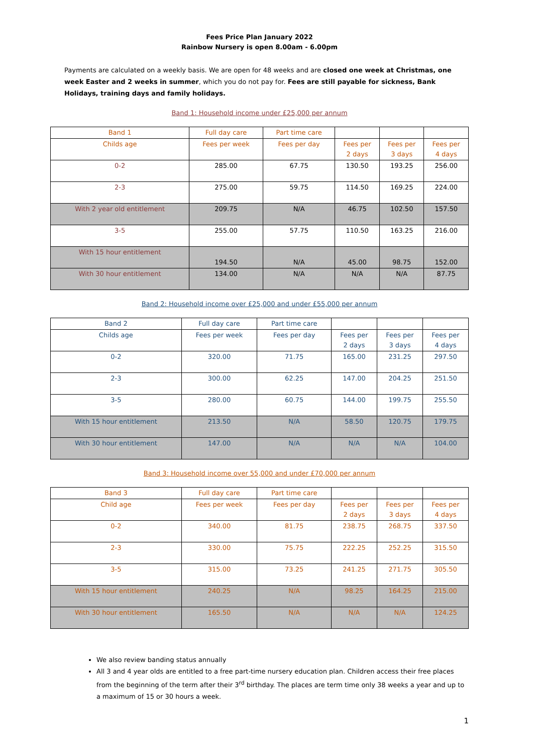Fees Price Plan January 2022
Rainbow Nursery is open 8.00am - 6.00pm
Payments are calculated on a weekly basis. We are open for 48 weeks and are closed one week at Christmas, one week Easter and 2 weeks in summer, which you do not pay for. Fees are still payable for sickness, Bank Holidays, training days and family holidays.
Band 1: Household income under £25,000 per annum
| Band 1 | Full day care | Part time care | | | |
| Childs age | Fees per week | Fees per day | Fees per 2 days | Fees per 3 days | Fees per 4 days |
| 0-2 | 285.00 | 67.75 | 130.50 | 193.25 | 256.00 |
| 2-3 | 275.00 | 59.75 | 114.50 | 169.25 | 224.00 |
| With 2 year old entitlement | 209.75 | N/A | 46.75 | 102.50 | 157.50 |
| 3-5 | 255.00 | 57.75 | 110.50 | 163.25 | 216.00 |
| With 15 hour entitlement | 194.50 | N/A | 45.00 | 98.75 | 152.00 |
| With 30 hour entitlement | 134.00 | N/A | N/A | N/A | 87.75 |
Band 2: Household income over £25,000 and under £55,000 per annum
| Band 2 | Full day care | Part time care | | | |
| Childs age | Fees per week | Fees per day | Fees per 2 days | Fees per 3 days | Fees per 4 days |
| 0-2 | 320.00 | 71.75 | 165.00 | 231.25 | 297.50 |
| 2-3 | 300.00 | 62.25 | 147.00 | 204.25 | 251.50 |
| 3-5 | 280.00 | 60.75 | 144.00 | 199.75 | 255.50 |
| With 15 hour entitlement | 213.50 | N/A | 58.50 | 120.75 | 179.75 |
| With 30 hour entitlement | 147.00 | N/A | N/A | N/A | 104.00 |
Band 3: Household income over 55,000 and under £70,000 per annum
| Band 3 | Full day care | Part time care | | | |
| Child age | Fees per week | Fees per day | Fees per 2 days | Fees per 3 days | Fees per 4 days |
| 0-2 | 340.00 | 81.75 | 238.75 | 268.75 | 337.50 |
| 2-3 | 330.00 | 75.75 | 222.25 | 252.25 | 315.50 |
| 3-5 | 315.00 | 73.25 | 241.25 | 271.75 | 305.50 |
| With 15 hour entitlement | 240.25 | N/A | 98.25 | 164.25 | 215.00 |
| With 30 hour entitlement | 165.50 | N/A | N/A | N/A | 124.25 |
We also review banding status annually
All 3 and 4 year olds are entitled to a free part-time nursery education plan. Children access their free places from the beginning of the term after their 3<sup>rd</sup> birthday. The places are term time only 38 weeks a year and up to a maximum of 15 or 30 hours a week.
1